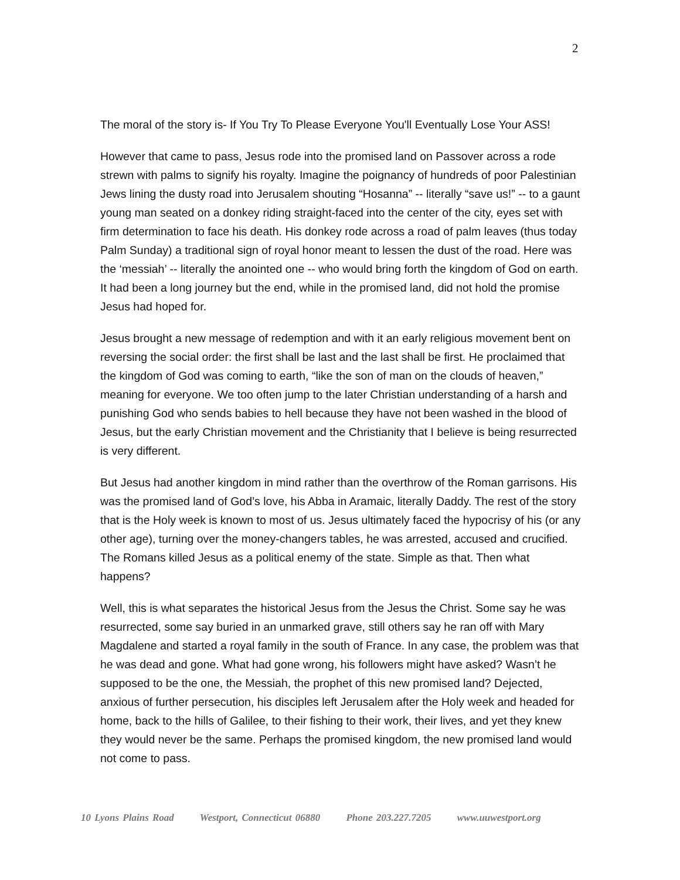2
The moral of the story is- If You Try To Please Everyone You'll Eventually Lose Your ASS!
However that came to pass, Jesus rode into the promised land on Passover across a rode strewn with palms to signify his royalty. Imagine the poignancy of hundreds of poor Palestinian Jews lining the dusty road into Jerusalem shouting “Hosanna” -- literally “save us!” -- to a gaunt young man seated on a donkey riding straight-faced into the center of the city, eyes set with firm determination to face his death. His donkey rode across a road of palm leaves (thus today Palm Sunday) a traditional sign of royal honor meant to lessen the dust of the road. Here was the ‘messiah’ -- literally the anointed one -- who would bring forth the kingdom of God on earth. It had been a long journey but the end, while in the promised land, did not hold the promise Jesus had hoped for.
Jesus brought a new message of redemption and with it an early religious movement bent on reversing the social order: the first shall be last and the last shall be first. He proclaimed that the kingdom of God was coming to earth, “like the son of man on the clouds of heaven,” meaning for everyone. We too often jump to the later Christian understanding of a harsh and punishing God who sends babies to hell because they have not been washed in the blood of Jesus, but the early Christian movement and the Christianity that I believe is being resurrected is very different.
But Jesus had another kingdom in mind rather than the overthrow of the Roman garrisons. His was the promised land of God’s love, his Abba in Aramaic, literally Daddy. The rest of the story that is the Holy week is known to most of us. Jesus ultimately faced the hypocrisy of his (or any other age), turning over the money-changers tables, he was arrested, accused and crucified. The Romans killed Jesus as a political enemy of the state. Simple as that. Then what happens?
Well, this is what separates the historical Jesus from the Jesus the Christ. Some say he was resurrected, some say buried in an unmarked grave, still others say he ran off with Mary Magdalene and started a royal family in the south of France. In any case, the problem was that he was dead and gone. What had gone wrong, his followers might have asked? Wasn’t he supposed to be the one, the Messiah, the prophet of this new promised land? Dejected, anxious of further persecution, his disciples left Jerusalem after the Holy week and headed for home, back to the hills of Galilee, to their fishing to their work, their lives, and yet they knew they would never be the same. Perhaps the promised kingdom, the new promised land would not come to pass.
10 Lyons Plains Road Westport, Connecticut 06880 Phone 203.227.7205 www.uuwestport.org